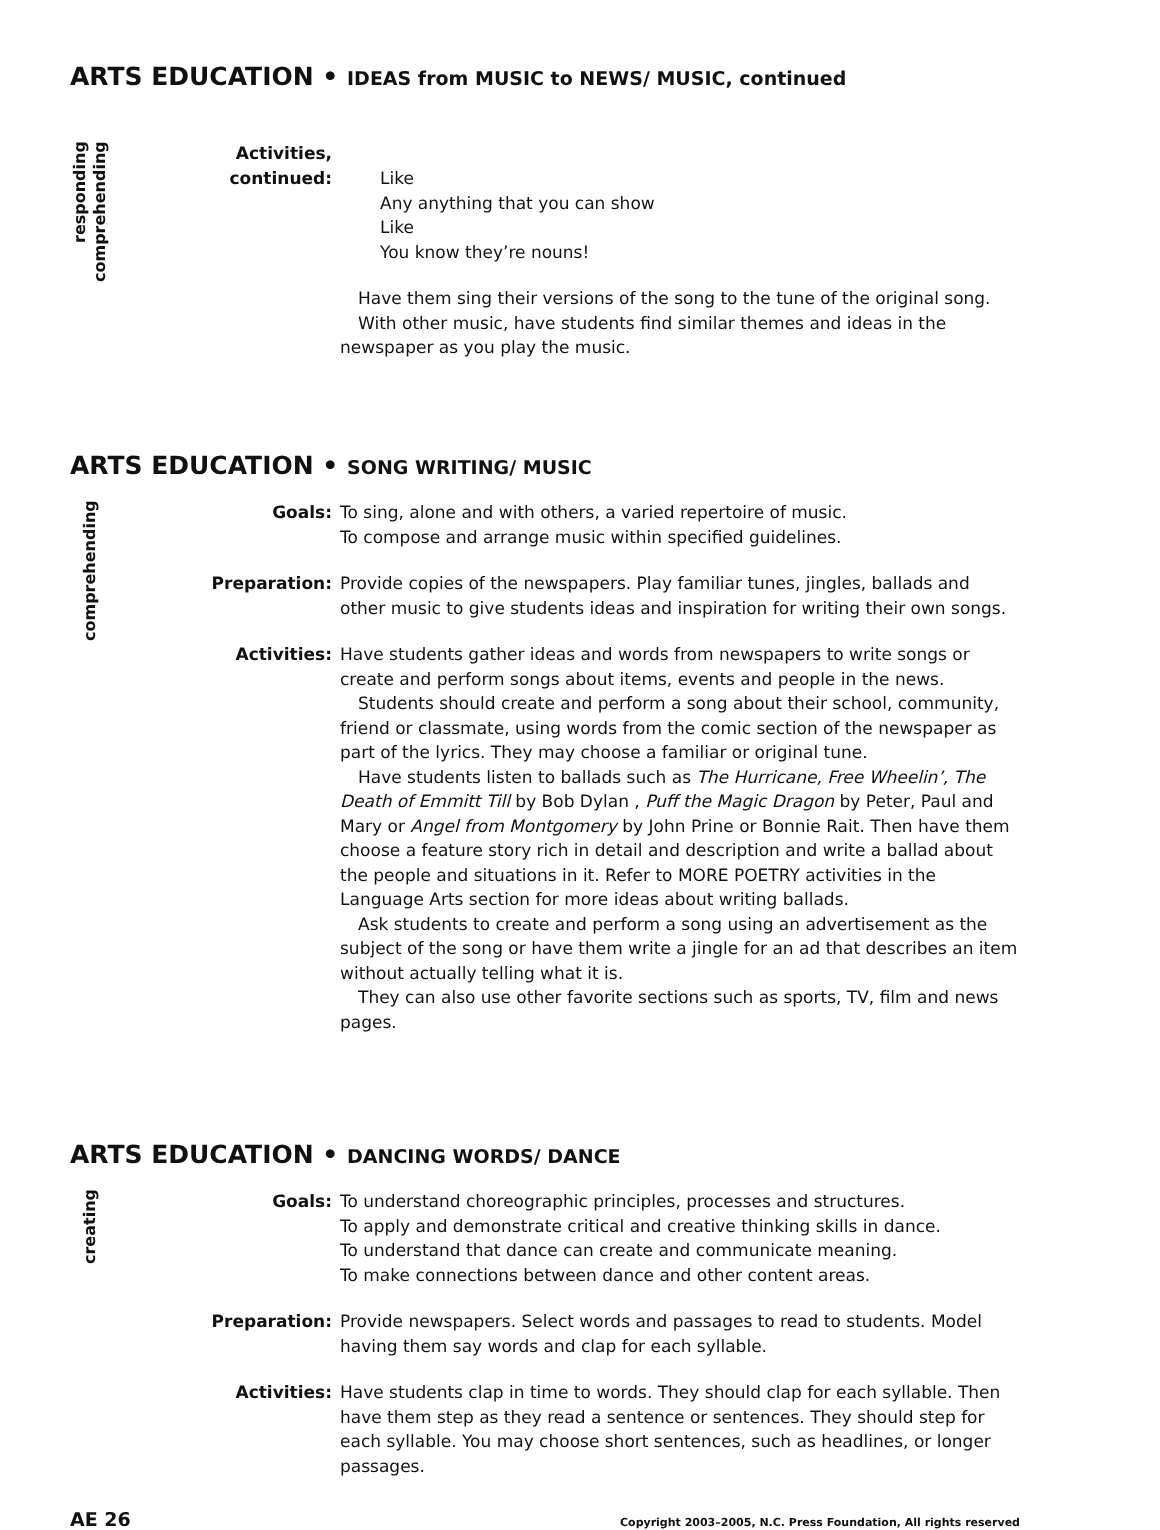ARTS EDUCATION • IDEAS from MUSIC to NEWS/ MUSIC, continued
responding
comprehending
Activities,
continued:
Like
Any anything that you can show
Like
You know they’re nouns!
Have them sing their versions of the song to the tune of the original song.
With other music, have students find similar themes and ideas in the newspaper as you play the music.
ARTS EDUCATION • SONG WRITING/ MUSIC
comprehending
Goals: To sing, alone and with others, a varied repertoire of music.
To compose and arrange music within specified guidelines.
Preparation: Provide copies of the newspapers. Play familiar tunes, jingles, ballads and other music to give students ideas and inspiration for writing their own songs.
Activities: Have students gather ideas and words from newspapers to write songs or create and perform songs about items, events and people in the news.
Students should create and perform a song about their school, community, friend or classmate, using words from the comic section of the newspaper as part of the lyrics. They may choose a familiar or original tune.
Have students listen to ballads such as The Hurricane, Free Wheelin’, The Death of Emmitt Till by Bob Dylan , Puff the Magic Dragon by Peter, Paul and Mary or Angel from Montgomery by John Prine or Bonnie Rait. Then have them choose a feature story rich in detail and description and write a ballad about the people and situations in it. Refer to MORE POETRY activities in the Language Arts section for more ideas about writing ballads.
Ask students to create and perform a song using an advertisement as the subject of the song or have them write a jingle for an ad that describes an item without actually telling what it is.
They can also use other favorite sections such as sports, TV, film and news pages.
ARTS EDUCATION • DANCING WORDS/ DANCE
creating
Goals: To understand choreographic principles, processes and structures.
To apply and demonstrate critical and creative thinking skills in dance.
To understand that dance can create and communicate meaning.
To make connections between dance and other content areas.
Preparation: Provide newspapers. Select words and passages to read to students. Model having them say words and clap for each syllable.
Activities: Have students clap in time to words. They should clap for each syllable. Then have them step as they read a sentence or sentences. They should step for each syllable. You may choose short sentences, such as headlines, or longer passages.
AE 26 Copyright 2003–2005, N.C. Press Foundation, All rights reserved